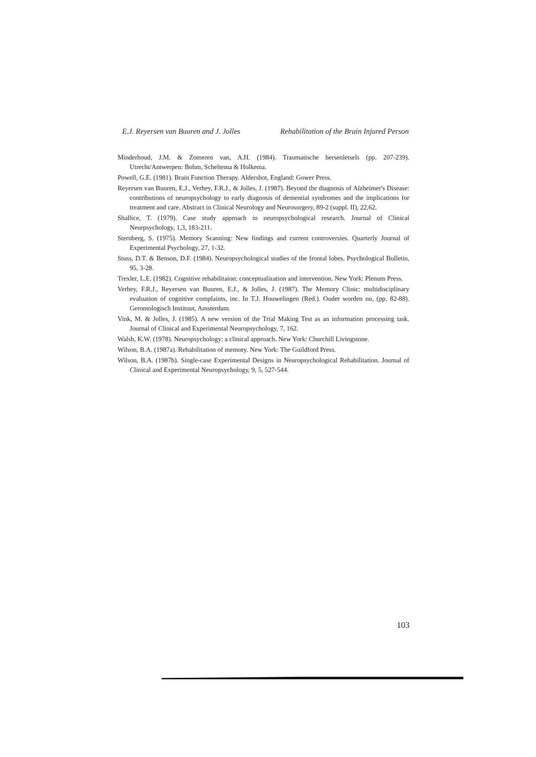E.J. Reyersen van Buuren and J. Jolles Rehabilitation of the Brain Injured Person
Minderhoud, J.M. & Zomeren van, A.H. (1984). Traumatische hersenletsels (pp. 207-239). Utrecht/Antwerpen: Bohm, Scheltema & Holkema.
Powell, G.E. (1981). Brain Function Therapy. Aldershot, England: Gower Press.
Reyersen van Buuren, E.J., Verhey, F.R.J., & Jolles, J. (1987). Beyond the diagnosis of Alzheimer's Disease: contributions of neuropsychology to early diagnosis of demential syndromes and the implications for treatment and care. Abstract in Clinical Neurology and Neurosurgery, 89-2 (suppl. II), 22,62.
Shallice, T. (1979). Case study approach in neuropsychological research. Journal of Clinical Neurpsychology, 1,3, 183-211.
Sternberg, S. (1975). Memory Scanning: New findings and current controversies. Quarterly Journal of Experimental Psychology, 27, 1-32.
Stuss, D.T. & Benson, D.F. (1984). Neuropsychological studies of the frontal lobes. Psychological Bulletin, 95, 3-28.
Trexler, L.E. (1982). Cognitive rehabilitaion: conceptualization and intervention. New York: Plenum Press.
Verhey, F.R.J., Reyersen van Buuren, E.J., & Jolles, J. (1987). The Memory Clinic: multidisciplinary evaluation of cognitive complaints, inc. In T.J. Houwelingen (Red.). Ouder worden nu, (pp. 82-88). Gerontologisch Instituut, Amsterdam.
Vink, M. & Jolles, J. (1985). A new version of the Trial Making Test as an information processing task. Journal of Clinical and Experimental Neuropsychology, 7, 162.
Walsh, K.W. (1978). Neuropsychology: a clinical approach. New York: Churchill Livingstone.
Wilson, B.A. (1987a). Rehabilitation of memory. New York: The Guildford Press.
Wilson, B.A. (1987b). Single-case Experimental Designs in Neuropsychological Rehabilitation. Journal of Clinical and Experimental Neuropsychology, 9, 5, 527-544.
103